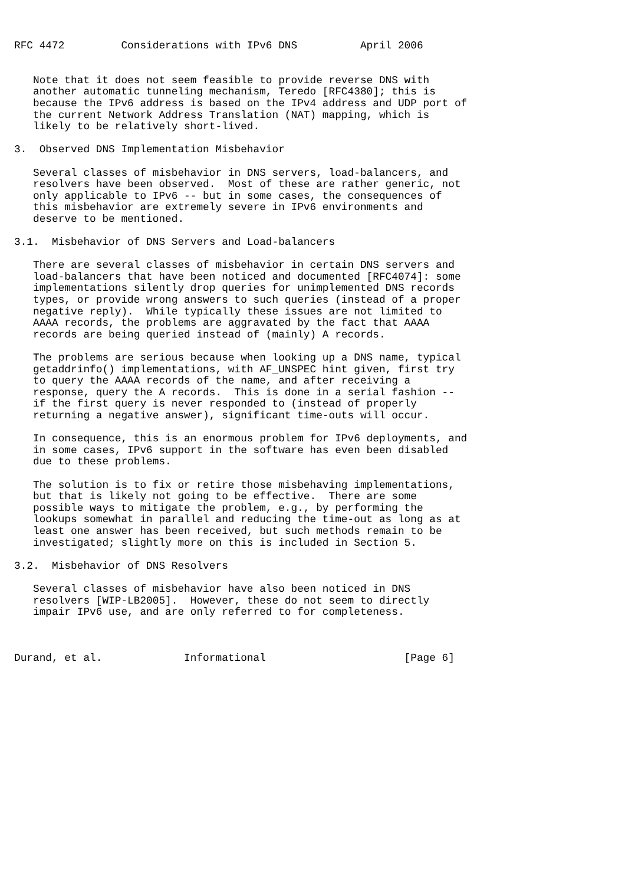RFC 4472         Considerations with IPv6 DNS          April 2006


   Note that it does not seem feasible to provide reverse DNS with
   another automatic tunneling mechanism, Teredo [RFC4380]; this is
   because the IPv6 address is based on the IPv4 address and UDP port of
   the current Network Address Translation (NAT) mapping, which is
   likely to be relatively short-lived.

3.  Observed DNS Implementation Misbehavior

   Several classes of misbehavior in DNS servers, load-balancers, and
   resolvers have been observed.  Most of these are rather generic, not
   only applicable to IPv6 -- but in some cases, the consequences of
   this misbehavior are extremely severe in IPv6 environments and
   deserve to be mentioned.

3.1.  Misbehavior of DNS Servers and Load-balancers

   There are several classes of misbehavior in certain DNS servers and
   load-balancers that have been noticed and documented [RFC4074]: some
   implementations silently drop queries for unimplemented DNS records
   types, or provide wrong answers to such queries (instead of a proper
   negative reply).  While typically these issues are not limited to
   AAAA records, the problems are aggravated by the fact that AAAA
   records are being queried instead of (mainly) A records.

   The problems are serious because when looking up a DNS name, typical
   getaddrinfo() implementations, with AF_UNSPEC hint given, first try
   to query the AAAA records of the name, and after receiving a
   response, query the A records.  This is done in a serial fashion --
   if the first query is never responded to (instead of properly
   returning a negative answer), significant time-outs will occur.

   In consequence, this is an enormous problem for IPv6 deployments, and
   in some cases, IPv6 support in the software has even been disabled
   due to these problems.

   The solution is to fix or retire those misbehaving implementations,
   but that is likely not going to be effective.  There are some
   possible ways to mitigate the problem, e.g., by performing the
   lookups somewhat in parallel and reducing the time-out as long as at
   least one answer has been received, but such methods remain to be
   investigated; slightly more on this is included in Section 5.

3.2.  Misbehavior of DNS Resolvers

   Several classes of misbehavior have also been noticed in DNS
   resolvers [WIP-LB2005].  However, these do not seem to directly
   impair IPv6 use, and are only referred to for completeness.



Durand, et al.             Informational                      [Page 6]